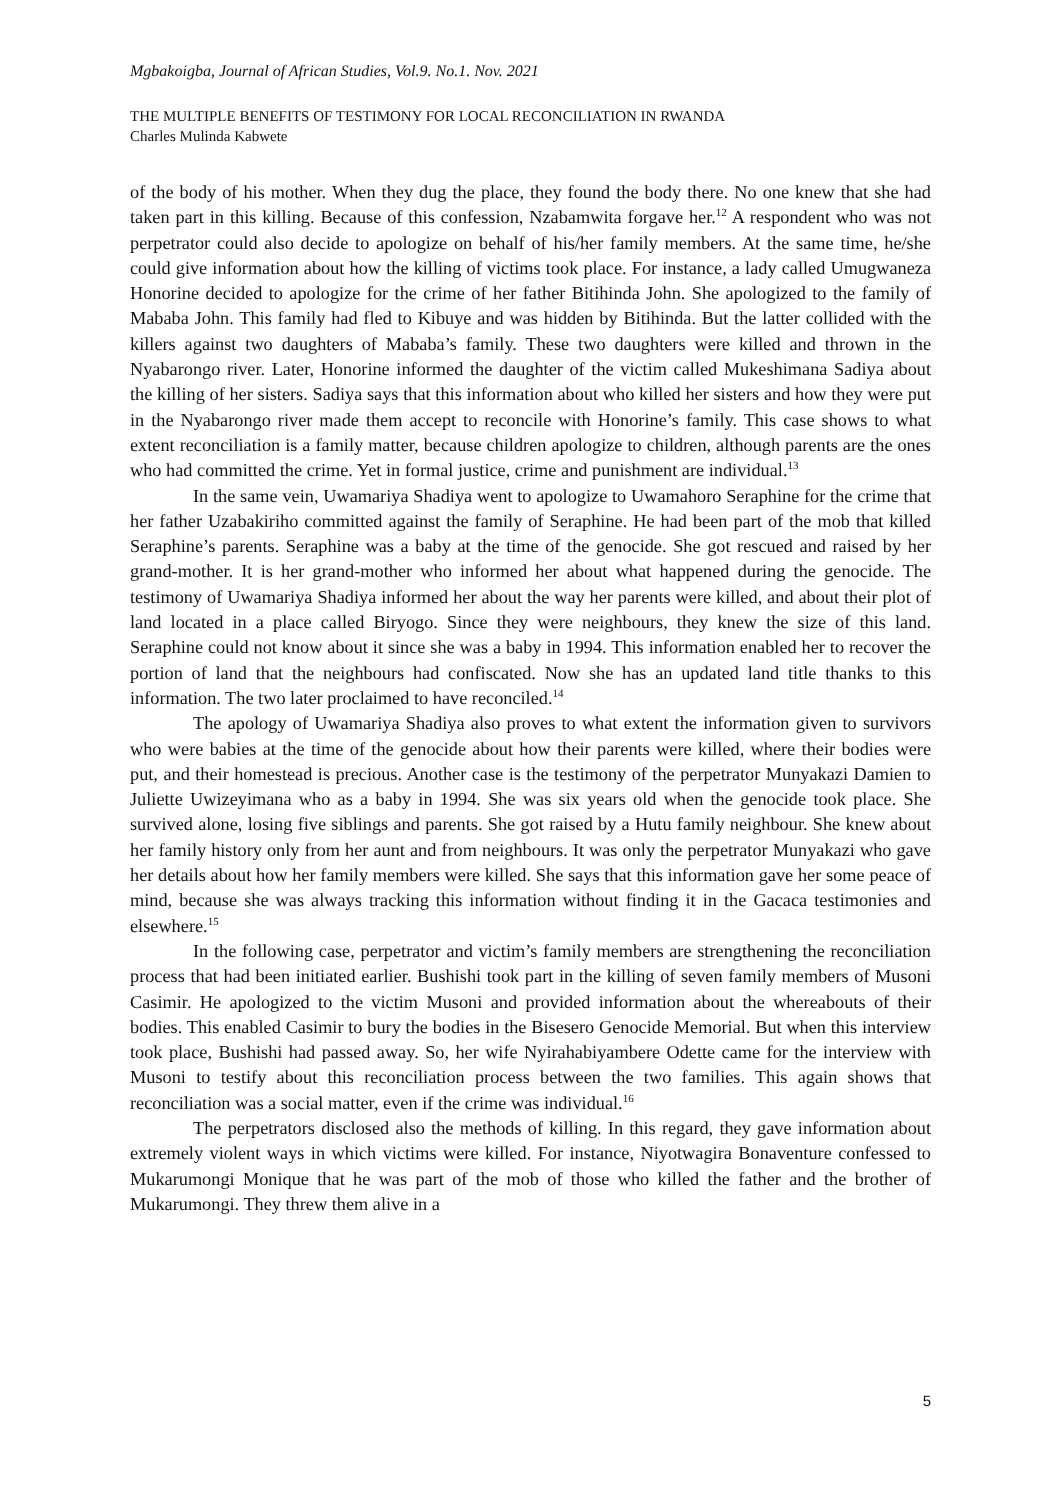Mgbakoigba, Journal of African Studies, Vol.9. No.1. Nov. 2021
THE MULTIPLE BENEFITS OF TESTIMONY FOR LOCAL RECONCILIATION IN RWANDA
Charles Mulinda Kabwete
of the body of his mother. When they dug the place, they found the body there. No one knew that she had taken part in this killing. Because of this confession, Nzabamwita forgave her.<sup>12</sup> A respondent who was not perpetrator could also decide to apologize on behalf of his/her family members. At the same time, he/she could give information about how the killing of victims took place. For instance, a lady called Umugwaneza Honorine decided to apologize for the crime of her father Bitihinda John. She apologized to the family of Mababa John. This family had fled to Kibuye and was hidden by Bitihinda. But the latter collided with the killers against two daughters of Mababa’s family. These two daughters were killed and thrown in the Nyabarongo river. Later, Honorine informed the daughter of the victim called Mukeshimana Sadiya about the killing of her sisters. Sadiya says that this information about who killed her sisters and how they were put in the Nyabarongo river made them accept to reconcile with Honorine’s family. This case shows to what extent reconciliation is a family matter, because children apologize to children, although parents are the ones who had committed the crime. Yet in formal justice, crime and punishment are individual.<sup>13</sup>
In the same vein, Uwamariya Shadiya went to apologize to Uwamahoro Seraphine for the crime that her father Uzabakiriho committed against the family of Seraphine. He had been part of the mob that killed Seraphine’s parents. Seraphine was a baby at the time of the genocide. She got rescued and raised by her grand-mother. It is her grand-mother who informed her about what happened during the genocide. The testimony of Uwamariya Shadiya informed her about the way her parents were killed, and about their plot of land located in a place called Biryogo. Since they were neighbours, they knew the size of this land. Seraphine could not know about it since she was a baby in 1994. This information enabled her to recover the portion of land that the neighbours had confiscated. Now she has an updated land title thanks to this information. The two later proclaimed to have reconciled.<sup>14</sup>
The apology of Uwamariya Shadiya also proves to what extent the information given to survivors who were babies at the time of the genocide about how their parents were killed, where their bodies were put, and their homestead is precious. Another case is the testimony of the perpetrator Munyakazi Damien to Juliette Uwizeyimana who as a baby in 1994. She was six years old when the genocide took place. She survived alone, losing five siblings and parents. She got raised by a Hutu family neighbour. She knew about her family history only from her aunt and from neighbours. It was only the perpetrator Munyakazi who gave her details about how her family members were killed. She says that this information gave her some peace of mind, because she was always tracking this information without finding it in the Gacaca testimonies and elsewhere.<sup>15</sup>
In the following case, perpetrator and victim’s family members are strengthening the reconciliation process that had been initiated earlier. Bushishi took part in the killing of seven family members of Musoni Casimir. He apologized to the victim Musoni and provided information about the whereabouts of their bodies. This enabled Casimir to bury the bodies in the Bisesero Genocide Memorial. But when this interview took place, Bushishi had passed away. So, her wife Nyirahabiyambere Odette came for the interview with Musoni to testify about this reconciliation process between the two families. This again shows that reconciliation was a social matter, even if the crime was individual.<sup>16</sup>
The perpetrators disclosed also the methods of killing. In this regard, they gave information about extremely violent ways in which victims were killed. For instance, Niyotwagira Bonaventure confessed to Mukarumongi Monique that he was part of the mob of those who killed the father and the brother of Mukarumongi. They threw them alive in a
5